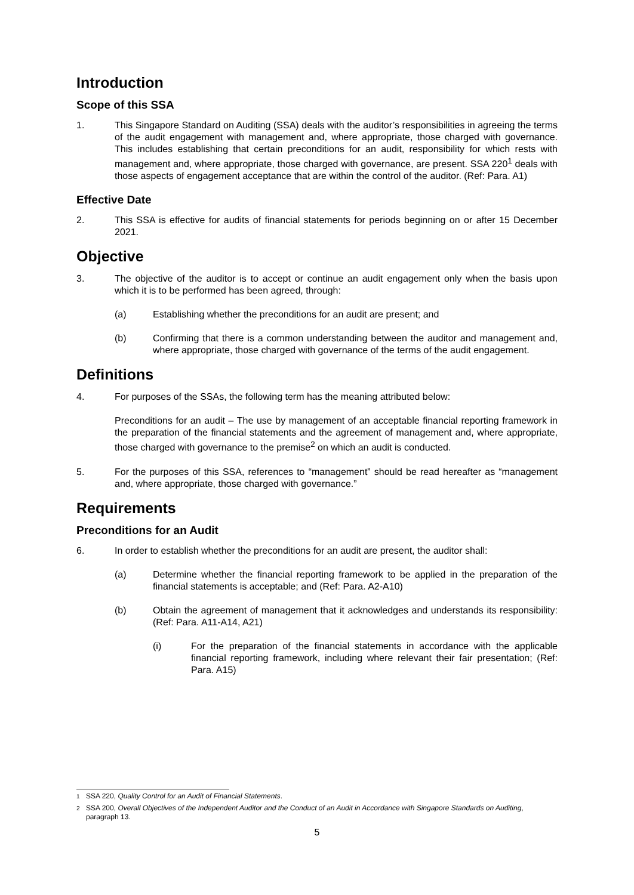Introduction
Scope of this SSA
1. This Singapore Standard on Auditing (SSA) deals with the auditor’s responsibilities in agreeing the terms of the audit engagement with management and, where appropriate, those charged with governance. This includes establishing that certain preconditions for an audit, responsibility for which rests with management and, where appropriate, those charged with governance, are present. SSA 220<sup>1</sup> deals with those aspects of engagement acceptance that are within the control of the auditor. (Ref: Para. A1)
Effective Date
2. This SSA is effective for audits of financial statements for periods beginning on or after 15 December 2021.
Objective
3. The objective of the auditor is to accept or continue an audit engagement only when the basis upon which it is to be performed has been agreed, through:
(a) Establishing whether the preconditions for an audit are present; and
(b) Confirming that there is a common understanding between the auditor and management and, where appropriate, those charged with governance of the terms of the audit engagement.
Definitions
4. For purposes of the SSAs, the following term has the meaning attributed below:
Preconditions for an audit – The use by management of an acceptable financial reporting framework in the preparation of the financial statements and the agreement of management and, where appropriate, those charged with governance to the premise<sup>2</sup> on which an audit is conducted.
5. For the purposes of this SSA, references to “management” should be read hereafter as “management and, where appropriate, those charged with governance.”
Requirements
Preconditions for an Audit
6. In order to establish whether the preconditions for an audit are present, the auditor shall:
(a) Determine whether the financial reporting framework to be applied in the preparation of the financial statements is acceptable; and (Ref: Para. A2-A10)
(b) Obtain the agreement of management that it acknowledges and understands its responsibility: (Ref: Para. A11-A14, A21)
(i) For the preparation of the financial statements in accordance with the applicable financial reporting framework, including where relevant their fair presentation; (Ref: Para. A15)
<sup>1</sup> SSA 220, Quality Control for an Audit of Financial Statements.
<sup>2</sup> SSA 200, Overall Objectives of the Independent Auditor and the Conduct of an Audit in Accordance with Singapore Standards on Auditing, paragraph 13.
5